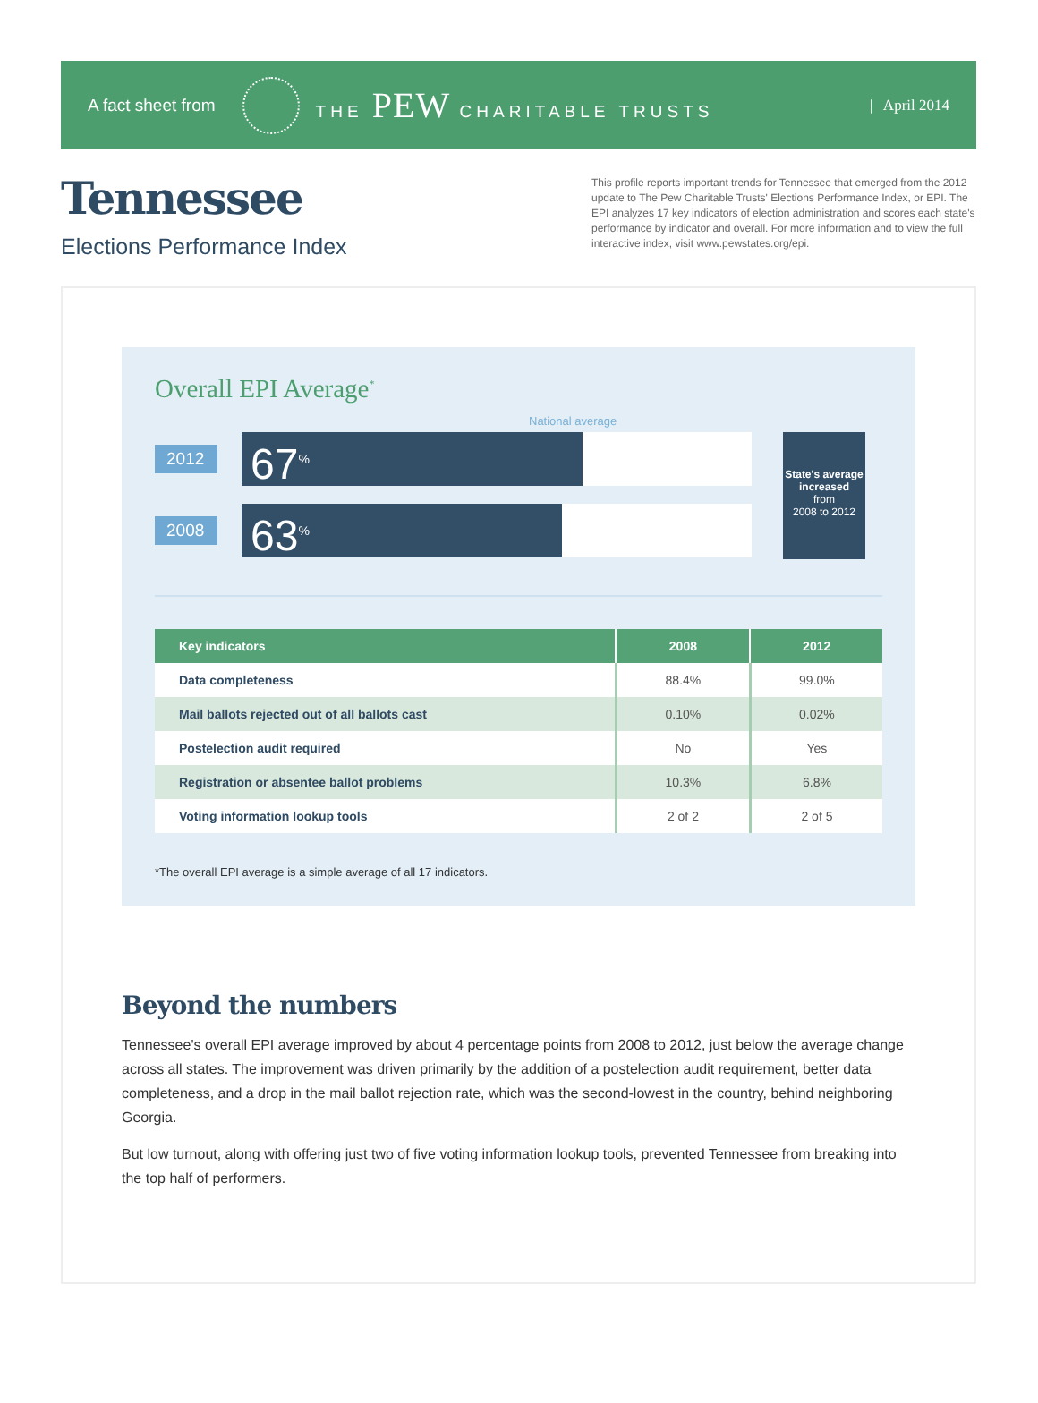A fact sheet from THE PEW CHARITABLE TRUSTS | April 2014
Tennessee
Elections Performance Index
This profile reports important trends for Tennessee that emerged from the 2012 update to The Pew Charitable Trusts' Elections Performance Index, or EPI. The EPI analyzes 17 key indicators of election administration and scores each state's performance by indicator and overall. For more information and to view the full interactive index, visit www.pewstates.org/epi.
Overall EPI Average<sup>*</sup>
National average
2012
67<sup>%</sup>
2008
63<sup>%</sup>
State's average increased
from
2008 to 2012
| Key indicators | 2008 | 2012 |
| --- | --- | --- |
| Data completeness | 88.4% | 99.0% |
| Mail ballots rejected out of all ballots cast | 0.10% | 0.02% |
| Postelection audit required | No | Yes |
| Registration or absentee ballot problems | 10.3% | 6.8% |
| Voting information lookup tools | 2 of 2 | 2 of 5 |
*The overall EPI average is a simple average of all 17 indicators.
Beyond the numbers
Tennessee's overall EPI average improved by about 4 percentage points from 2008 to 2012, just below the average change across all states. The improvement was driven primarily by the addition of a postelection audit requirement, better data completeness, and a drop in the mail ballot rejection rate, which was the second-lowest in the country, behind neighboring Georgia.
But low turnout, along with offering just two of five voting information lookup tools, prevented Tennessee from breaking into the top half of performers.